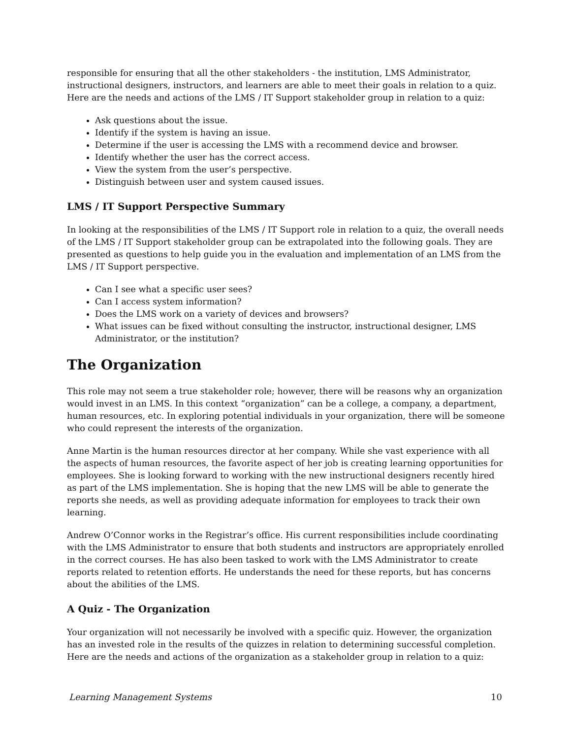responsible for ensuring that all the other stakeholders - the institution, LMS Administrator, instructional designers, instructors, and learners are able to meet their goals in relation to a quiz. Here are the needs and actions of the LMS / IT Support stakeholder group in relation to a quiz:
Ask questions about the issue.
Identify if the system is having an issue.
Determine if the user is accessing the LMS with a recommend device and browser.
Identify whether the user has the correct access.
View the system from the user’s perspective.
Distinguish between user and system caused issues.
LMS / IT Support Perspective Summary
In looking at the responsibilities of the LMS / IT Support role in relation to a quiz, the overall needs of the LMS / IT Support stakeholder group can be extrapolated into the following goals. They are presented as questions to help guide you in the evaluation and implementation of an LMS from the LMS / IT Support perspective.
Can I see what a specific user sees?
Can I access system information?
Does the LMS work on a variety of devices and browsers?
What issues can be fixed without consulting the instructor, instructional designer, LMS Administrator, or the institution?
The Organization
This role may not seem a true stakeholder role; however, there will be reasons why an organization would invest in an LMS. In this context “organization” can be a college, a company, a department, human resources, etc. In exploring potential individuals in your organization, there will be someone who could represent the interests of the organization.
Anne Martin is the human resources director at her company. While she vast experience with all the aspects of human resources, the favorite aspect of her job is creating learning opportunities for employees. She is looking forward to working with the new instructional designers recently hired as part of the LMS implementation. She is hoping that the new LMS will be able to generate the reports she needs, as well as providing adequate information for employees to track their own learning.
Andrew O’Connor works in the Registrar’s office. His current responsibilities include coordinating with the LMS Administrator to ensure that both students and instructors are appropriately enrolled in the correct courses. He has also been tasked to work with the LMS Administrator to create reports related to retention efforts. He understands the need for these reports, but has concerns about the abilities of the LMS.
A Quiz - The Organization
Your organization will not necessarily be involved with a specific quiz. However, the organization has an invested role in the results of the quizzes in relation to determining successful completion. Here are the needs and actions of the organization as a stakeholder group in relation to a quiz:
Learning Management Systems 10